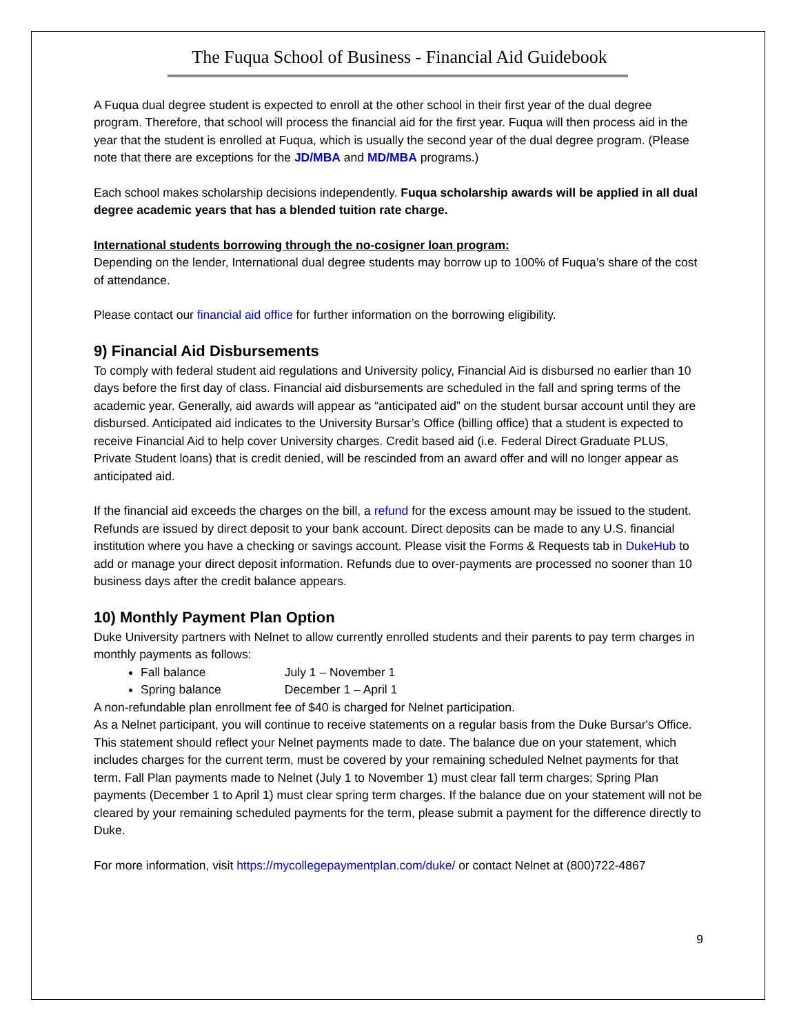The Fuqua School of Business - Financial Aid Guidebook
A Fuqua dual degree student is expected to enroll at the other school in their first year of the dual degree program. Therefore, that school will process the financial aid for the first year. Fuqua will then process aid in the year that the student is enrolled at Fuqua, which is usually the second year of the dual degree program. (Please note that there are exceptions for the JD/MBA and MD/MBA programs.)
Each school makes scholarship decisions independently. Fuqua scholarship awards will be applied in all dual degree academic years that has a blended tuition rate charge.
International students borrowing through the no-cosigner loan program:
Depending on the lender, International dual degree students may borrow up to 100% of Fuqua’s share of the cost of attendance.
Please contact our financial aid office for further information on the borrowing eligibility.
9) Financial Aid Disbursements
To comply with federal student aid regulations and University policy, Financial Aid is disbursed no earlier than 10 days before the first day of class. Financial aid disbursements are scheduled in the fall and spring terms of the academic year. Generally, aid awards will appear as “anticipated aid” on the student bursar account until they are disbursed. Anticipated aid indicates to the University Bursar’s Office (billing office) that a student is expected to receive Financial Aid to help cover University charges. Credit based aid (i.e. Federal Direct Graduate PLUS, Private Student loans) that is credit denied, will be rescinded from an award offer and will no longer appear as anticipated aid.
If the financial aid exceeds the charges on the bill, a refund for the excess amount may be issued to the student. Refunds are issued by direct deposit to your bank account. Direct deposits can be made to any U.S. financial institution where you have a checking or savings account. Please visit the Forms & Requests tab in DukeHub to add or manage your direct deposit information. Refunds due to over-payments are processed no sooner than 10 business days after the credit balance appears.
10) Monthly Payment Plan Option
Duke University partners with Nelnet to allow currently enrolled students and their parents to pay term charges in monthly payments as follows:
Fall balance July 1 – November 1
Spring balance December 1 – April 1
A non-refundable plan enrollment fee of $40 is charged for Nelnet participation.
As a Nelnet participant, you will continue to receive statements on a regular basis from the Duke Bursar's Office. This statement should reflect your Nelnet payments made to date. The balance due on your statement, which includes charges for the current term, must be covered by your remaining scheduled Nelnet payments for that term. Fall Plan payments made to Nelnet (July 1 to November 1) must clear fall term charges; Spring Plan payments (December 1 to April 1) must clear spring term charges. If the balance due on your statement will not be cleared by your remaining scheduled payments for the term, please submit a payment for the difference directly to Duke.
For more information, visit https://mycollegepaymentplan.com/duke/ or contact Nelnet at (800)722-4867
9